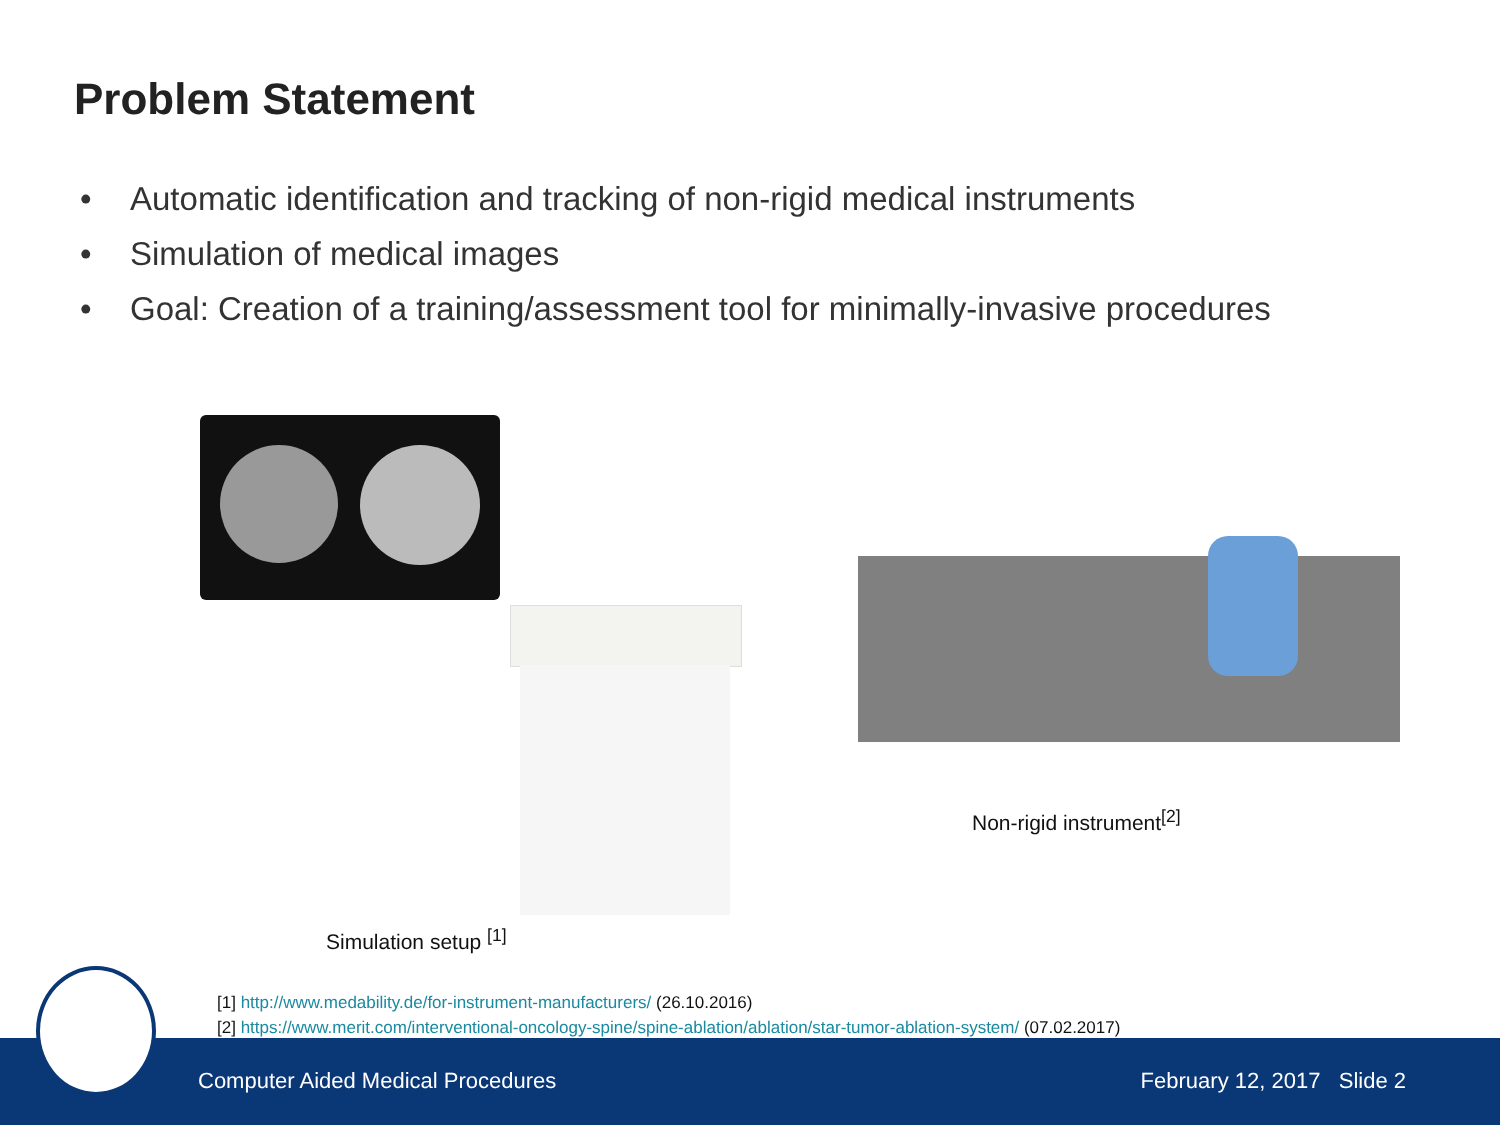Problem Statement
• Automatic identification and tracking of non-rigid medical instruments
• Simulation of medical images
• Goal: Creation of a training/assessment tool for minimally-invasive procedures
Simulation setup <sup>[1]</sup>
Non-rigid instrument<sup>[2]</sup>
[1] http://www.medability.de/for-instrument-manufacturers/ (26.10.2016)
[2] https://www.merit.com/interventional-oncology-spine/spine-ablation/ablation/star-tumor-ablation-system/ (07.02.2017)
Computer Aided Medical Procedures February 12, 2017 Slide 2